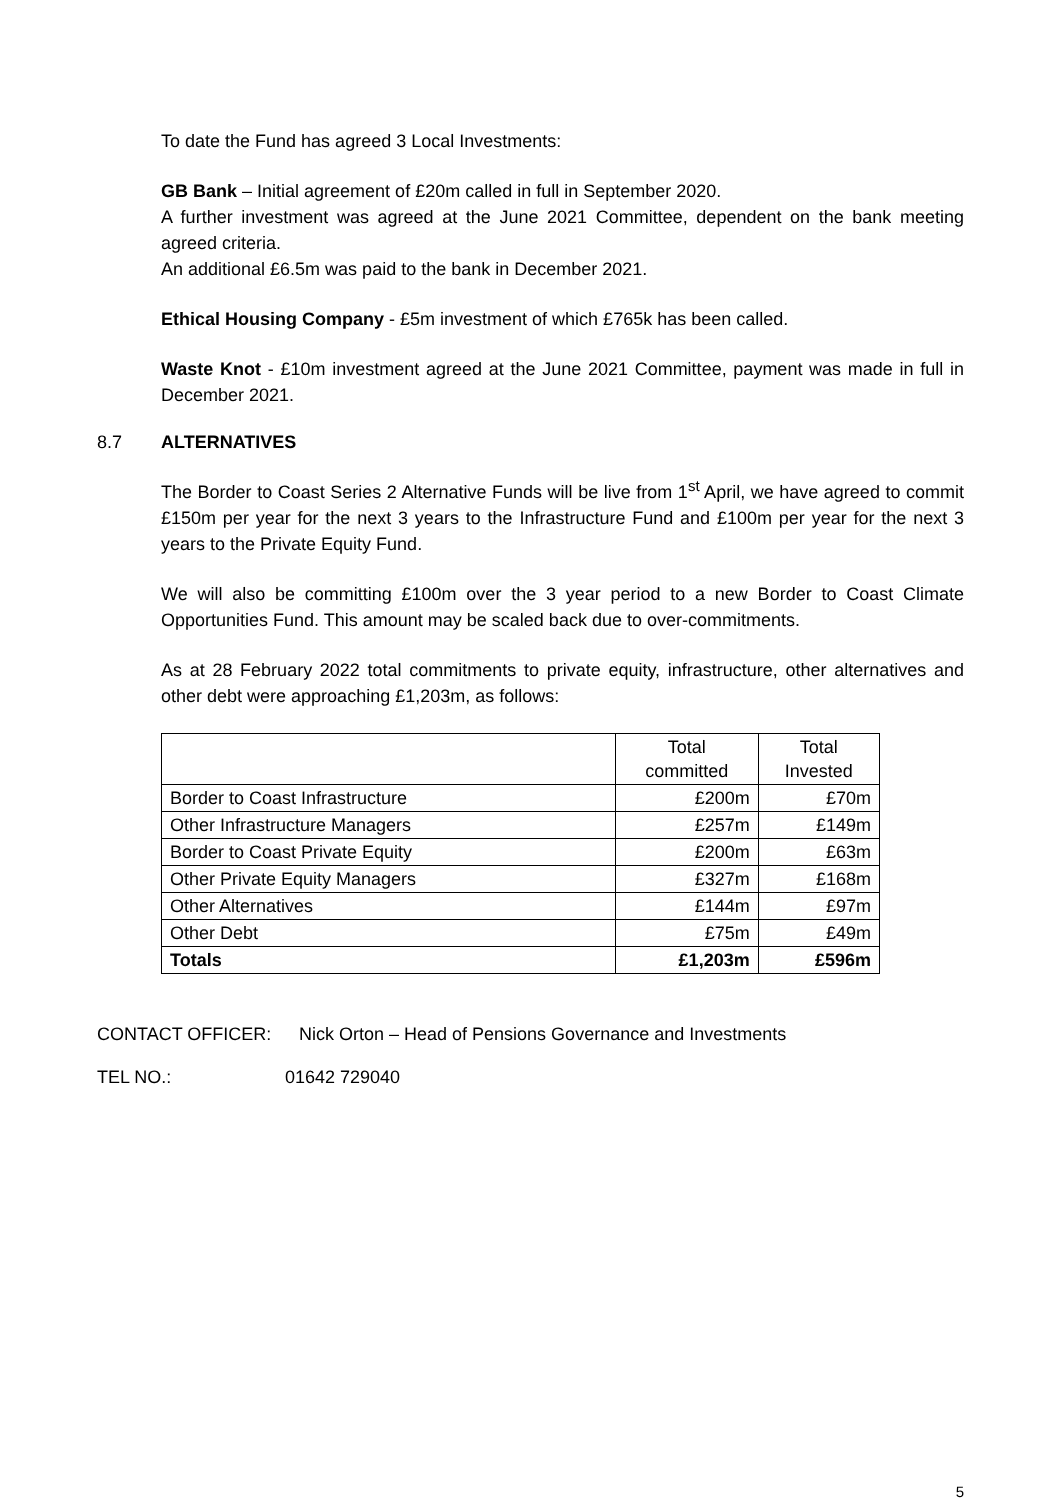To date the Fund has agreed 3 Local Investments:
GB Bank – Initial agreement of £20m called in full in September 2020.
A further investment was agreed at the June 2021 Committee, dependent on the bank meeting agreed criteria.
An additional £6.5m was paid to the bank in December 2021.
Ethical Housing Company - £5m investment of which £765k has been called.
Waste Knot - £10m investment agreed at the June 2021 Committee, payment was made in full in December 2021.
8.7 ALTERNATIVES
The Border to Coast Series 2 Alternative Funds will be live from 1<sup>st</sup> April, we have agreed to commit £150m per year for the next 3 years to the Infrastructure Fund and £100m per year for the next 3 years to the Private Equity Fund.
We will also be committing £100m over the 3 year period to a new Border to Coast Climate Opportunities Fund. This amount may be scaled back due to over-commitments.
As at 28 February 2022 total commitments to private equity, infrastructure, other alternatives and other debt were approaching £1,203m, as follows:
| | Total committed | Total Invested |
| --- | --- | --- |
| Border to Coast Infrastructure | £200m | £70m |
| Other Infrastructure Managers | £257m | £149m |
| Border to Coast Private Equity | £200m | £63m |
| Other Private Equity Managers | £327m | £168m |
| Other Alternatives | £144m | £97m |
| Other Debt | £75m | £49m |
| Totals | £1,203m | £596m |
CONTACT OFFICER: Nick Orton – Head of Pensions Governance and Investments
TEL NO.: 01642 729040
5